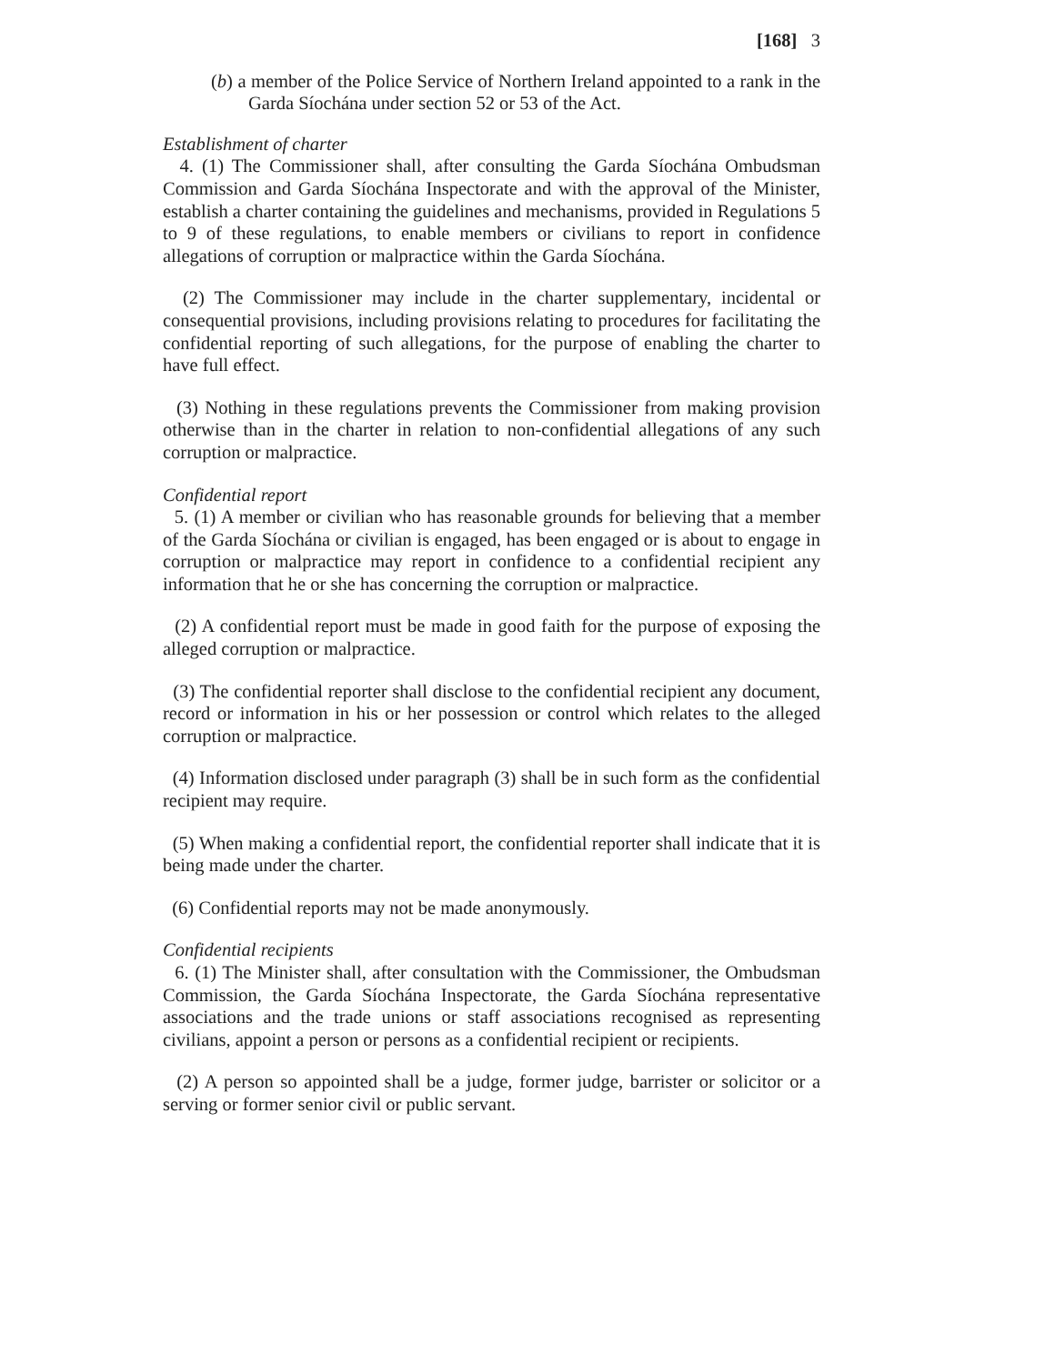[168] 3
(b) a member of the Police Service of Northern Ireland appointed to a rank in the Garda Síochána under section 52 or 53 of the Act.
Establishment of charter
4. (1) The Commissioner shall, after consulting the Garda Síochána Ombudsman Commission and Garda Síochána Inspectorate and with the approval of the Minister, establish a charter containing the guidelines and mechanisms, provided in Regulations 5 to 9 of these regulations, to enable members or civilians to report in confidence allegations of corruption or malpractice within the Garda Síochána.
(2) The Commissioner may include in the charter supplementary, incidental or consequential provisions, including provisions relating to procedures for facilitating the confidential reporting of such allegations, for the purpose of enabling the charter to have full effect.
(3) Nothing in these regulations prevents the Commissioner from making provision otherwise than in the charter in relation to non-confidential allegations of any such corruption or malpractice.
Confidential report
5. (1) A member or civilian who has reasonable grounds for believing that a member of the Garda Síochána or civilian is engaged, has been engaged or is about to engage in corruption or malpractice may report in confidence to a confidential recipient any information that he or she has concerning the corruption or malpractice.
(2) A confidential report must be made in good faith for the purpose of exposing the alleged corruption or malpractice.
(3) The confidential reporter shall disclose to the confidential recipient any document, record or information in his or her possession or control which relates to the alleged corruption or malpractice.
(4) Information disclosed under paragraph (3) shall be in such form as the confidential recipient may require.
(5) When making a confidential report, the confidential reporter shall indicate that it is being made under the charter.
(6) Confidential reports may not be made anonymously.
Confidential recipients
6. (1) The Minister shall, after consultation with the Commissioner, the Ombudsman Commission, the Garda Síochána Inspectorate, the Garda Síochána representative associations and the trade unions or staff associations recognised as representing civilians, appoint a person or persons as a confidential recipient or recipients.
(2) A person so appointed shall be a judge, former judge, barrister or solicitor or a serving or former senior civil or public servant.